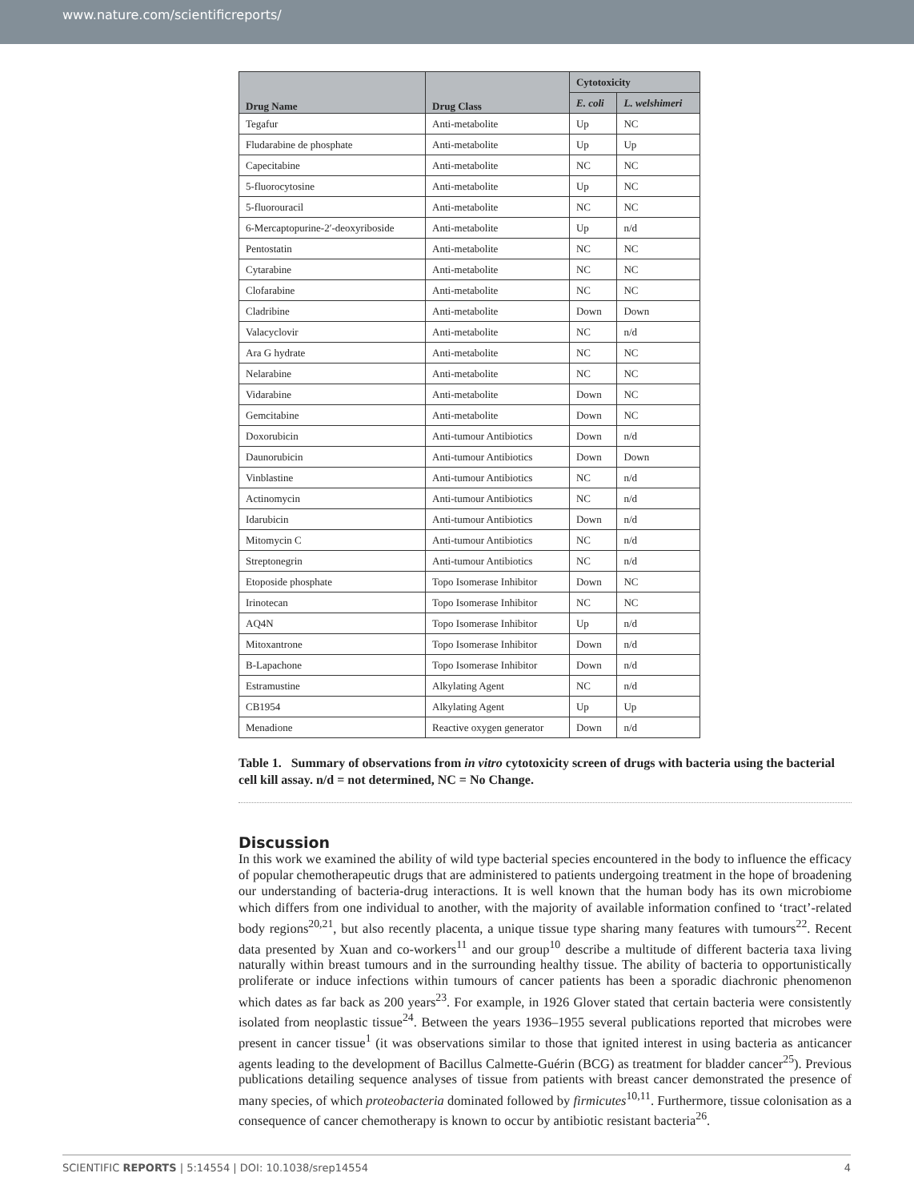www.nature.com/scientificreports/
| Drug Name | Drug Class | Cytotoxicity | |
| --- | --- | --- | --- |
| | | E. coli | L. welshimeri |
| Tegafur | Anti-metabolite | Up | NC |
| Fludarabine de phosphate | Anti-metabolite | Up | Up |
| Capecitabine | Anti-metabolite | NC | NC |
| 5-fluorocytosine | Anti-metabolite | Up | NC |
| 5-fluorouracil | Anti-metabolite | NC | NC |
| 6-Mercaptopurine-2′-deoxyriboside | Anti-metabolite | Up | n/d |
| Pentostatin | Anti-metabolite | NC | NC |
| Cytarabine | Anti-metabolite | NC | NC |
| Clofarabine | Anti-metabolite | NC | NC |
| Cladribine | Anti-metabolite | Down | Down |
| Valacyclovir | Anti-metabolite | NC | n/d |
| Ara G hydrate | Anti-metabolite | NC | NC |
| Nelarabine | Anti-metabolite | NC | NC |
| Vidarabine | Anti-metabolite | Down | NC |
| Gemcitabine | Anti-metabolite | Down | NC |
| Doxorubicin | Anti-tumour Antibiotics | Down | n/d |
| Daunorubicin | Anti-tumour Antibiotics | Down | Down |
| Vinblastine | Anti-tumour Antibiotics | NC | n/d |
| Actinomycin | Anti-tumour Antibiotics | NC | n/d |
| Idarubicin | Anti-tumour Antibiotics | Down | n/d |
| Mitomycin C | Anti-tumour Antibiotics | NC | n/d |
| Streptonegrin | Anti-tumour Antibiotics | NC | n/d |
| Etoposide phosphate | Topo Isomerase Inhibitor | Down | NC |
| Irinotecan | Topo Isomerase Inhibitor | NC | NC |
| AQ4N | Topo Isomerase Inhibitor | Up | n/d |
| Mitoxantrone | Topo Isomerase Inhibitor | Down | n/d |
| B-Lapachone | Topo Isomerase Inhibitor | Down | n/d |
| Estramustine | Alkylating Agent | NC | n/d |
| CB1954 | Alkylating Agent | Up | Up |
| Menadione | Reactive oxygen generator | Down | n/d |
Table 1. Summary of observations from in vitro cytotoxicity screen of drugs with bacteria using the bacterial cell kill assay. n/d = not determined, NC = No Change.
Discussion
In this work we examined the ability of wild type bacterial species encountered in the body to influence the efficacy of popular chemotherapeutic drugs that are administered to patients undergoing treatment in the hope of broadening our understanding of bacteria-drug interactions. It is well known that the human body has its own microbiome which differs from one individual to another, with the majority of available information confined to ‘tract’-related body regions<sup>20,21</sup>, but also recently placenta, a unique tissue type sharing many features with tumours<sup>22</sup>. Recent data presented by Xuan and co-workers<sup>11</sup> and our group<sup>10</sup> describe a multitude of different bacteria taxa living naturally within breast tumours and in the surrounding healthy tissue. The ability of bacteria to opportunistically proliferate or induce infections within tumours of cancer patients has been a sporadic diachronic phenomenon which dates as far back as 200 years<sup>23</sup>. For example, in 1926 Glover stated that certain bacteria were consistently isolated from neoplastic tissue<sup>24</sup>. Between the years 1936–1955 several publications reported that microbes were present in cancer tissue<sup>1</sup> (it was observations similar to those that ignited interest in using bacteria as anticancer agents leading to the development of Bacillus Calmette-Guérin (BCG) as treatment for bladder cancer<sup>25</sup>). Previous publications detailing sequence analyses of tissue from patients with breast cancer demonstrated the presence of many species, of which proteobacteria dominated followed by firmicutes<sup>10,11</sup>. Furthermore, tissue colonisation as a consequence of cancer chemotherapy is known to occur by antibiotic resistant bacteria<sup>26</sup>.
SCIENTIFIC REPORTS | 5:14554 | DOI: 10.1038/srep14554 4